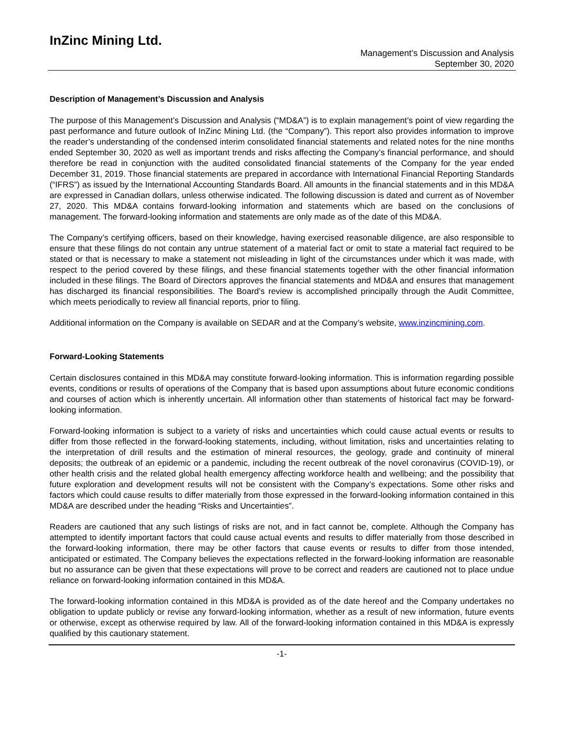InZinc Mining Ltd.
Management’s Discussion and Analysis
September 30, 2020
Description of Management’s Discussion and Analysis
The purpose of this Management’s Discussion and Analysis (“MD&A”) is to explain management’s point of view regarding the past performance and future outlook of InZinc Mining Ltd. (the “Company”). This report also provides information to improve the reader’s understanding of the condensed interim consolidated financial statements and related notes for the nine months ended September 30, 2020 as well as important trends and risks affecting the Company’s financial performance, and should therefore be read in conjunction with the audited consolidated financial statements of the Company for the year ended December 31, 2019. Those financial statements are prepared in accordance with International Financial Reporting Standards (“IFRS”) as issued by the International Accounting Standards Board. All amounts in the financial statements and in this MD&A are expressed in Canadian dollars, unless otherwise indicated. The following discussion is dated and current as of November 27, 2020. This MD&A contains forward-looking information and statements which are based on the conclusions of management. The forward-looking information and statements are only made as of the date of this MD&A.
The Company’s certifying officers, based on their knowledge, having exercised reasonable diligence, are also responsible to ensure that these filings do not contain any untrue statement of a material fact or omit to state a material fact required to be stated or that is necessary to make a statement not misleading in light of the circumstances under which it was made, with respect to the period covered by these filings, and these financial statements together with the other financial information included in these filings. The Board of Directors approves the financial statements and MD&A and ensures that management has discharged its financial responsibilities. The Board’s review is accomplished principally through the Audit Committee, which meets periodically to review all financial reports, prior to filing.
Additional information on the Company is available on SEDAR and at the Company’s website, www.inzincmining.com.
Forward-Looking Statements
Certain disclosures contained in this MD&A may constitute forward-looking information. This is information regarding possible events, conditions or results of operations of the Company that is based upon assumptions about future economic conditions and courses of action which is inherently uncertain. All information other than statements of historical fact may be forward-looking information.
Forward-looking information is subject to a variety of risks and uncertainties which could cause actual events or results to differ from those reflected in the forward-looking statements, including, without limitation, risks and uncertainties relating to the interpretation of drill results and the estimation of mineral resources, the geology, grade and continuity of mineral deposits; the outbreak of an epidemic or a pandemic, including the recent outbreak of the novel coronavirus (COVID-19), or other health crisis and the related global health emergency affecting workforce health and wellbeing; and the possibility that future exploration and development results will not be consistent with the Company’s expectations. Some other risks and factors which could cause results to differ materially from those expressed in the forward-looking information contained in this MD&A are described under the heading “Risks and Uncertainties”.
Readers are cautioned that any such listings of risks are not, and in fact cannot be, complete. Although the Company has attempted to identify important factors that could cause actual events and results to differ materially from those described in the forward-looking information, there may be other factors that cause events or results to differ from those intended, anticipated or estimated. The Company believes the expectations reflected in the forward-looking information are reasonable but no assurance can be given that these expectations will prove to be correct and readers are cautioned not to place undue reliance on forward-looking information contained in this MD&A.
The forward-looking information contained in this MD&A is provided as of the date hereof and the Company undertakes no obligation to update publicly or revise any forward-looking information, whether as a result of new information, future events or otherwise, except as otherwise required by law. All of the forward-looking information contained in this MD&A is expressly qualified by this cautionary statement.
-1-